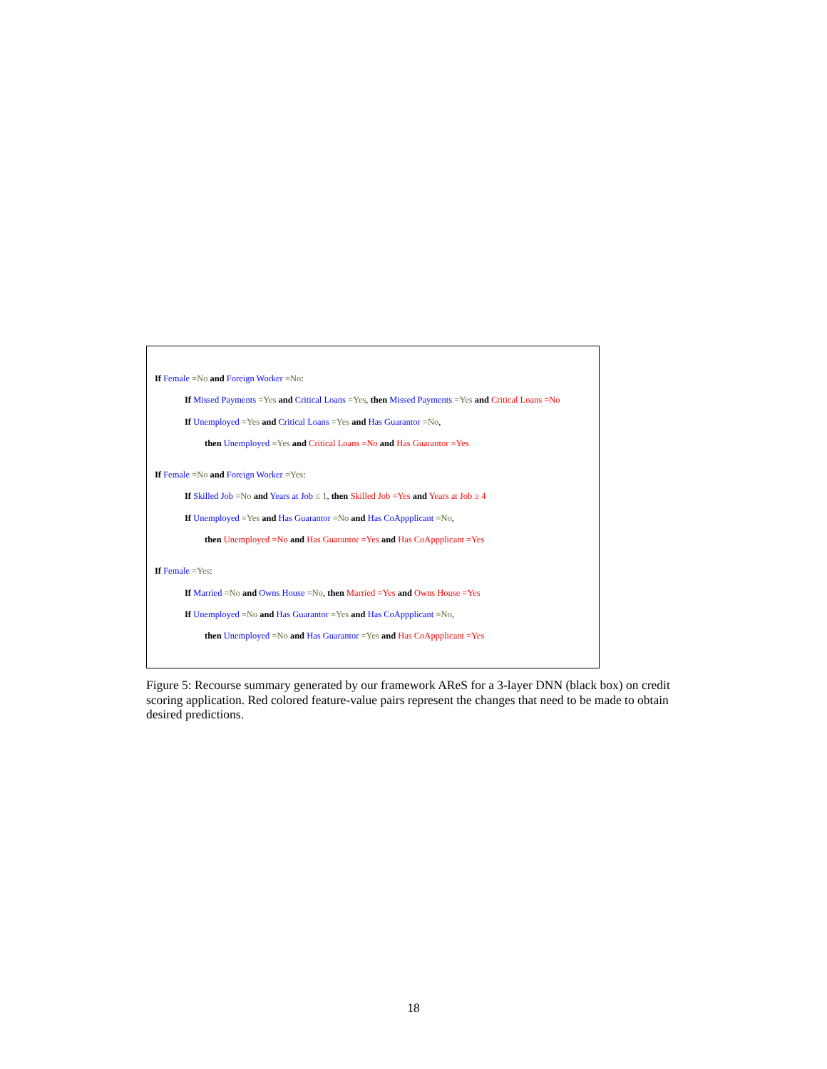If Female =No and Foreign Worker =No:
If Missed Payments =Yes and Critical Loans =Yes, then Missed Payments =Yes and Critical Loans =No
If Unemployed =Yes and Critical Loans =Yes and Has Guarantor =No,
then Unemployed =Yes and Critical Loans =No and Has Guarantor =Yes
If Female =No and Foreign Worker =Yes:
If Skilled Job =No and Years at Job ≤ 1, then Skilled Job =Yes and Years at Job ≥ 4
If Unemployed =Yes and Has Guarantor =No and Has CoAppplicant =No,
then Unemployed =No and Has Guarantor =Yes and Has CoAppplicant =Yes
If Female =Yes:
If Married =No and Owns House =No, then Married =Yes and Owns House =Yes
If Unemployed =No and Has Guarantor =Yes and Has CoAppplicant =No,
then Unemployed =No and Has Guarantor =Yes and Has CoAppplicant =Yes
Figure 5: Recourse summary generated by our framework AReS for a 3-layer DNN (black box) on credit scoring application. Red colored feature-value pairs represent the changes that need to be made to obtain desired predictions.
18